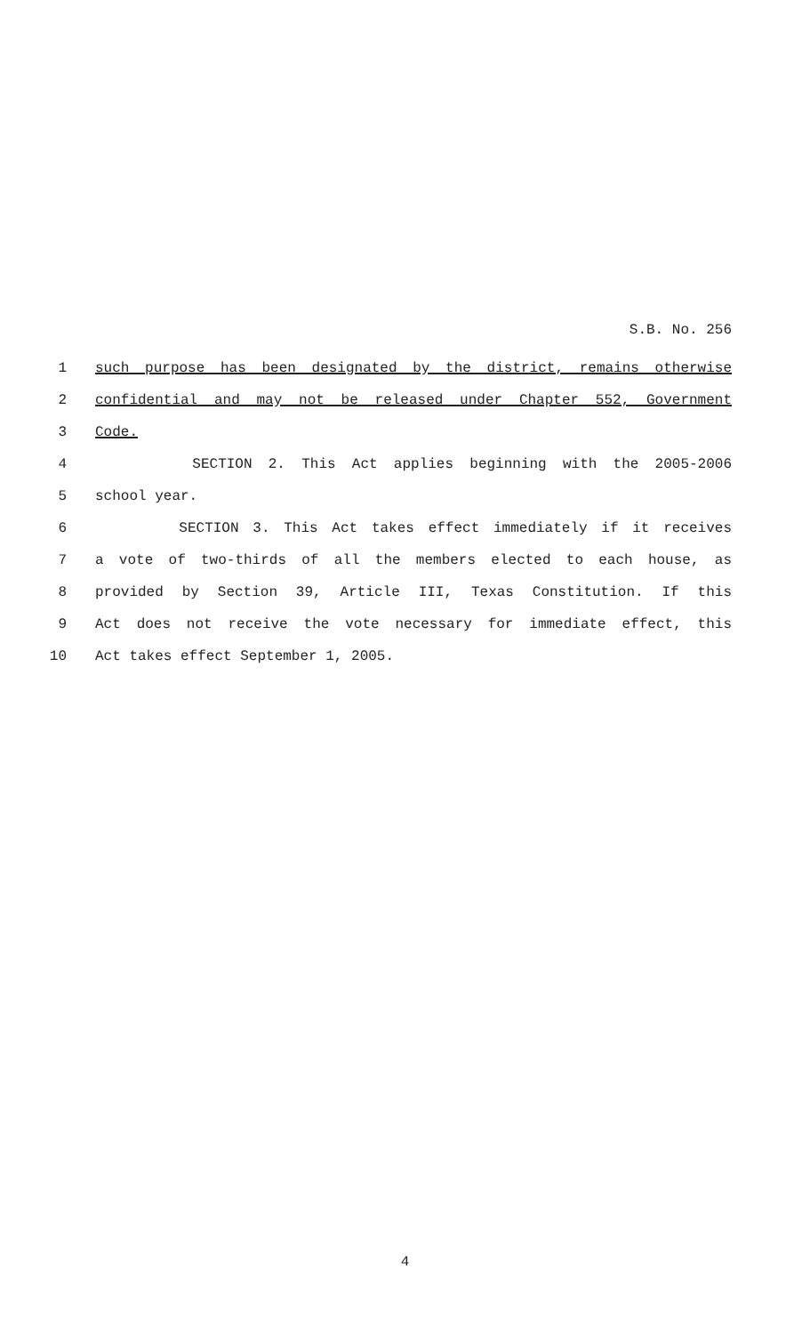S.B. No. 256
1 such purpose has been designated by the district, remains otherwise
2 confidential and may not be released under Chapter 552, Government
3 Code.
4 SECTION 2. This Act applies beginning with the 2005-2006
5 school year.
6 SECTION 3. This Act takes effect immediately if it receives
7 a vote of two-thirds of all the members elected to each house, as
8 provided by Section 39, Article III, Texas Constitution. If this
9 Act does not receive the vote necessary for immediate effect, this
10 Act takes effect September 1, 2005.
4